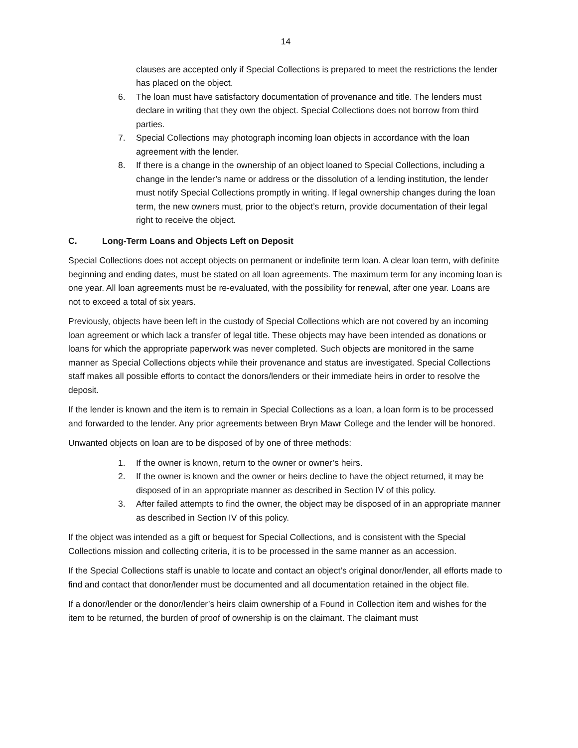14
clauses are accepted only if Special Collections is prepared to meet the restrictions the lender has placed on the object.
6. The loan must have satisfactory documentation of provenance and title. The lenders must declare in writing that they own the object. Special Collections does not borrow from third parties.
7. Special Collections may photograph incoming loan objects in accordance with the loan agreement with the lender.
8. If there is a change in the ownership of an object loaned to Special Collections, including a change in the lender’s name or address or the dissolution of a lending institution, the lender must notify Special Collections promptly in writing. If legal ownership changes during the loan term, the new owners must, prior to the object’s return, provide documentation of their legal right to receive the object.
C. Long-Term Loans and Objects Left on Deposit
Special Collections does not accept objects on permanent or indefinite term loan. A clear loan term, with definite beginning and ending dates, must be stated on all loan agreements. The maximum term for any incoming loan is one year. All loan agreements must be re-evaluated, with the possibility for renewal, after one year. Loans are not to exceed a total of six years.
Previously, objects have been left in the custody of Special Collections which are not covered by an incoming loan agreement or which lack a transfer of legal title. These objects may have been intended as donations or loans for which the appropriate paperwork was never completed. Such objects are monitored in the same manner as Special Collections objects while their provenance and status are investigated. Special Collections staff makes all possible efforts to contact the donors/lenders or their immediate heirs in order to resolve the deposit.
If the lender is known and the item is to remain in Special Collections as a loan, a loan form is to be processed and forwarded to the lender. Any prior agreements between Bryn Mawr College and the lender will be honored.
Unwanted objects on loan are to be disposed of by one of three methods:
1. If the owner is known, return to the owner or owner’s heirs.
2. If the owner is known and the owner or heirs decline to have the object returned, it may be disposed of in an appropriate manner as described in Section IV of this policy.
3. After failed attempts to find the owner, the object may be disposed of in an appropriate manner as described in Section IV of this policy.
If the object was intended as a gift or bequest for Special Collections, and is consistent with the Special Collections mission and collecting criteria, it is to be processed in the same manner as an accession.
If the Special Collections staff is unable to locate and contact an object’s original donor/lender, all efforts made to find and contact that donor/lender must be documented and all documentation retained in the object file.
If a donor/lender or the donor/lender’s heirs claim ownership of a Found in Collection item and wishes for the item to be returned, the burden of proof of ownership is on the claimant. The claimant must